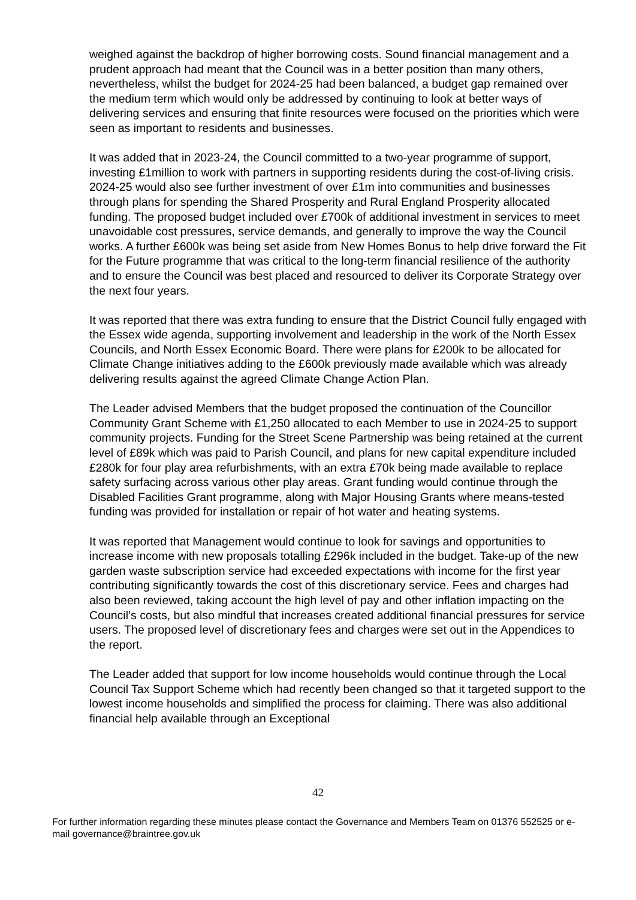weighed against the backdrop of higher borrowing costs. Sound financial management and a prudent approach had meant that the Council was in a better position than many others, nevertheless, whilst the budget for 2024-25 had been balanced, a budget gap remained over the medium term which would only be addressed by continuing to look at better ways of delivering services and ensuring that finite resources were focused on the priorities which were seen as important to residents and businesses.
It was added that in 2023-24, the Council committed to a two-year programme of support, investing £1million to work with partners in supporting residents during the cost-of-living crisis. 2024-25 would also see further investment of over £1m into communities and businesses through plans for spending the Shared Prosperity and Rural England Prosperity allocated funding. The proposed budget included over £700k of additional investment in services to meet unavoidable cost pressures, service demands, and generally to improve the way the Council works. A further £600k was being set aside from New Homes Bonus to help drive forward the Fit for the Future programme that was critical to the long-term financial resilience of the authority and to ensure the Council was best placed and resourced to deliver its Corporate Strategy over the next four years.
It was reported that there was extra funding to ensure that the District Council fully engaged with the Essex wide agenda, supporting involvement and leadership in the work of the North Essex Councils, and North Essex Economic Board. There were plans for £200k to be allocated for Climate Change initiatives adding to the £600k previously made available which was already delivering results against the agreed Climate Change Action Plan.
The Leader advised Members that the budget proposed the continuation of the Councillor Community Grant Scheme with £1,250 allocated to each Member to use in 2024-25 to support community projects. Funding for the Street Scene Partnership was being retained at the current level of £89k which was paid to Parish Council, and plans for new capital expenditure included £280k for four play area refurbishments, with an extra £70k being made available to replace safety surfacing across various other play areas. Grant funding would continue through the Disabled Facilities Grant programme, along with Major Housing Grants where means-tested funding was provided for installation or repair of hot water and heating systems.
It was reported that Management would continue to look for savings and opportunities to increase income with new proposals totalling £296k included in the budget. Take-up of the new garden waste subscription service had exceeded expectations with income for the first year contributing significantly towards the cost of this discretionary service. Fees and charges had also been reviewed, taking account the high level of pay and other inflation impacting on the Council’s costs, but also mindful that increases created additional financial pressures for service users. The proposed level of discretionary fees and charges were set out in the Appendices to the report.
The Leader added that support for low income households would continue through the Local Council Tax Support Scheme which had recently been changed so that it targeted support to the lowest income households and simplified the process for claiming. There was also additional financial help available through an Exceptional
42
For further information regarding these minutes please contact the Governance and Members Team on 01376 552525 or e-mail governance@braintree.gov.uk